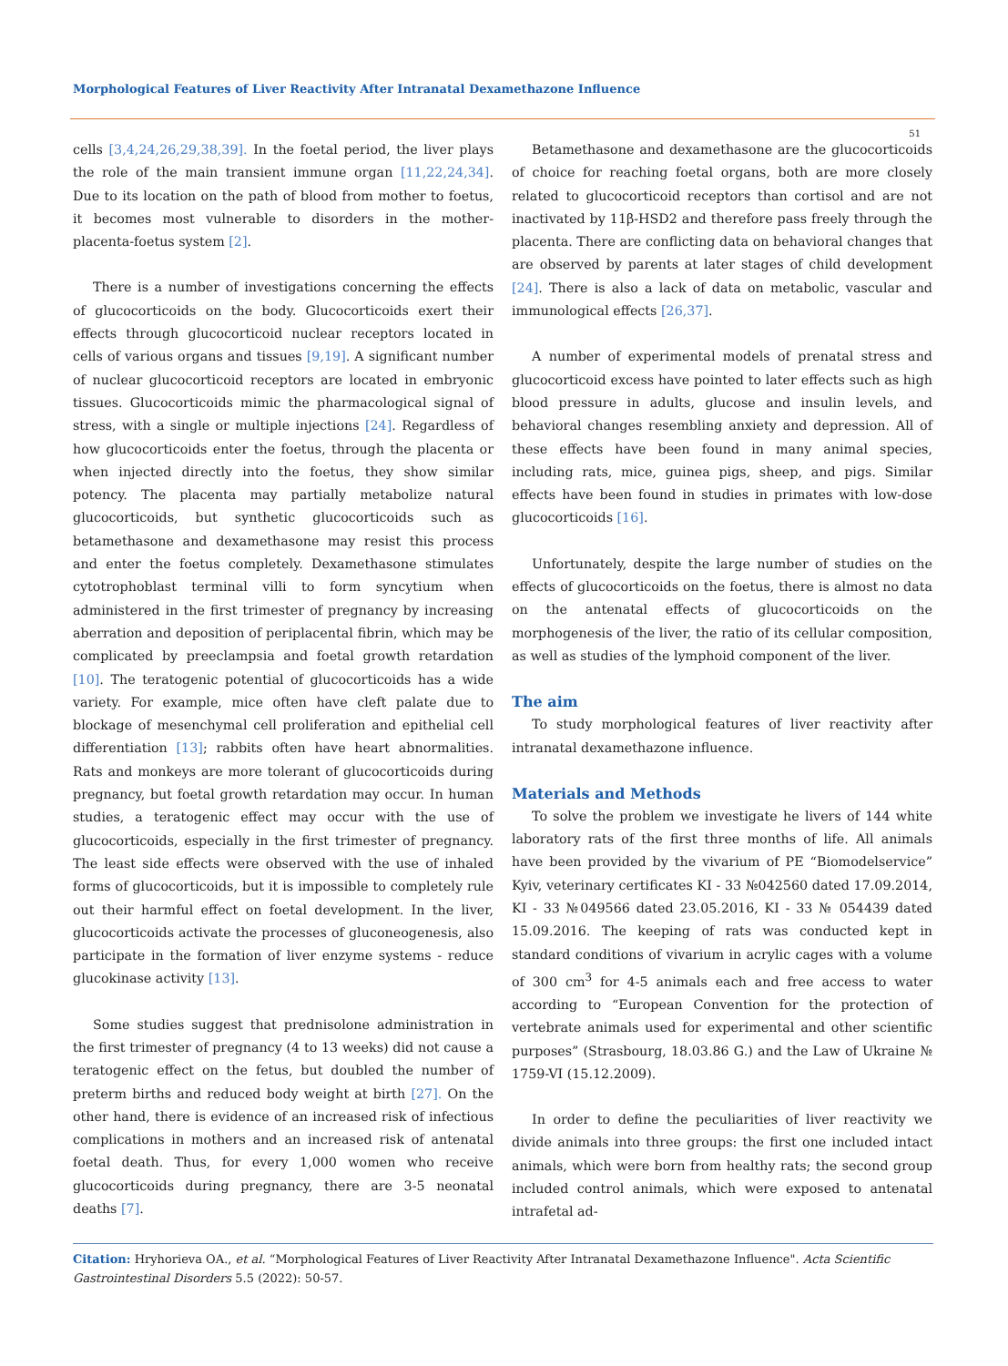Morphological Features of Liver Reactivity After Intranatal Dexamethazone Influence
51
cells [3,4,24,26,29,38,39]. In the foetal period, the liver plays the role of the main transient immune organ [11,22,24,34]. Due to its location on the path of blood from mother to foetus, it becomes most vulnerable to disorders in the mother-placenta-foetus system [2].
There is a number of investigations concerning the effects of glucocorticoids on the body. Glucocorticoids exert their effects through glucocorticoid nuclear receptors located in cells of various organs and tissues [9,19]. A significant number of nuclear glucocorticoid receptors are located in embryonic tissues. Glucocorticoids mimic the pharmacological signal of stress, with a single or multiple injections [24]. Regardless of how glucocorticoids enter the foetus, through the placenta or when injected directly into the foetus, they show similar potency. The placenta may partially metabolize natural glucocorticoids, but synthetic glucocorticoids such as betamethasone and dexamethasone may resist this process and enter the foetus completely. Dexamethasone stimulates cytotrophoblast terminal villi to form syncytium when administered in the first trimester of pregnancy by increasing aberration and deposition of periplacental fibrin, which may be complicated by preeclampsia and foetal growth retardation [10]. The teratogenic potential of glucocorticoids has a wide variety. For example, mice often have cleft palate due to blockage of mesenchymal cell proliferation and epithelial cell differentiation [13]; rabbits often have heart abnormalities. Rats and monkeys are more tolerant of glucocorticoids during pregnancy, but foetal growth retardation may occur. In human studies, a teratogenic effect may occur with the use of glucocorticoids, especially in the first trimester of pregnancy. The least side effects were observed with the use of inhaled forms of glucocorticoids, but it is impossible to completely rule out their harmful effect on foetal development. In the liver, glucocorticoids activate the processes of gluconeogenesis, also participate in the formation of liver enzyme systems - reduce glucokinase activity [13].
Some studies suggest that prednisolone administration in the first trimester of pregnancy (4 to 13 weeks) did not cause a teratogenic effect on the fetus, but doubled the number of preterm births and reduced body weight at birth [27]. On the other hand, there is evidence of an increased risk of infectious complications in mothers and an increased risk of antenatal foetal death. Thus, for every 1,000 women who receive glucocorticoids during pregnancy, there are 3-5 neonatal deaths [7].
Betamethasone and dexamethasone are the glucocorticoids of choice for reaching foetal organs, both are more closely related to glucocorticoid receptors than cortisol and are not inactivated by 11β-HSD2 and therefore pass freely through the placenta. There are conflicting data on behavioral changes that are observed by parents at later stages of child development [24]. There is also a lack of data on metabolic, vascular and immunological effects [26,37].
A number of experimental models of prenatal stress and glucocorticoid excess have pointed to later effects such as high blood pressure in adults, glucose and insulin levels, and behavioral changes resembling anxiety and depression. All of these effects have been found in many animal species, including rats, mice, guinea pigs, sheep, and pigs. Similar effects have been found in studies in primates with low-dose glucocorticoids [16].
Unfortunately, despite the large number of studies on the effects of glucocorticoids on the foetus, there is almost no data on the antenatal effects of glucocorticoids on the morphogenesis of the liver, the ratio of its cellular composition, as well as studies of the lymphoid component of the liver.
The aim
To study morphological features of liver reactivity after intranatal dexamethazone influence.
Materials and Methods
To solve the problem we investigate he livers of 144 white laboratory rats of the first three months of life. All animals have been provided by the vivarium of PE “Biomodelservice” Kyiv, veterinary certificates KI - 33 №042560 dated 17.09.2014, KI - 33 №049566 dated 23.05.2016, KI - 33 № 054439 dated 15.09.2016. The keeping of rats was conducted kept in standard conditions of vivarium in acrylic cages with a volume of 300 cm<sup>3</sup> for 4-5 animals each and free access to water according to “European Convention for the protection of vertebrate animals used for experimental and other scientific purposes” (Strasbourg, 18.03.86 G.) and the Law of Ukraine № 1759-VI (15.12.2009).
In order to define the peculiarities of liver reactivity we divide animals into three groups: the first one included intact animals, which were born from healthy rats; the second group included control animals, which were exposed to antenatal intrafetal ad-
Citation: Hryhorieva OA., et al. “Morphological Features of Liver Reactivity After Intranatal Dexamethazone Influence". Acta Scientific Gastrointestinal Disorders 5.5 (2022): 50-57.